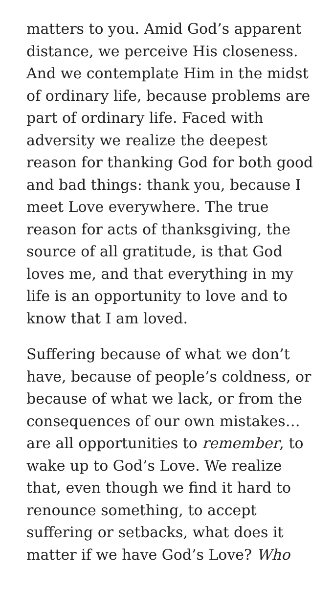matters to you. Amid God’s apparent distance, we perceive His closeness. And we contemplate Him in the midst of ordinary life, because problems are part of ordinary life. Faced with adversity we realize the deepest reason for thanking God for both good and bad things: thank you, because I meet Love everywhere. The true reason for acts of thanksgiving, the source of all gratitude, is that God loves me, and that everything in my life is an opportunity to love and to know that I am loved.
Suffering because of what we don’t have, because of people’s coldness, or because of what we lack, or from the consequences of our own mistakes… are all opportunities to remember, to wake up to God’s Love. We realize that, even though we find it hard to renounce something, to accept suffering or setbacks, what does it matter if we have God’s Love? Who